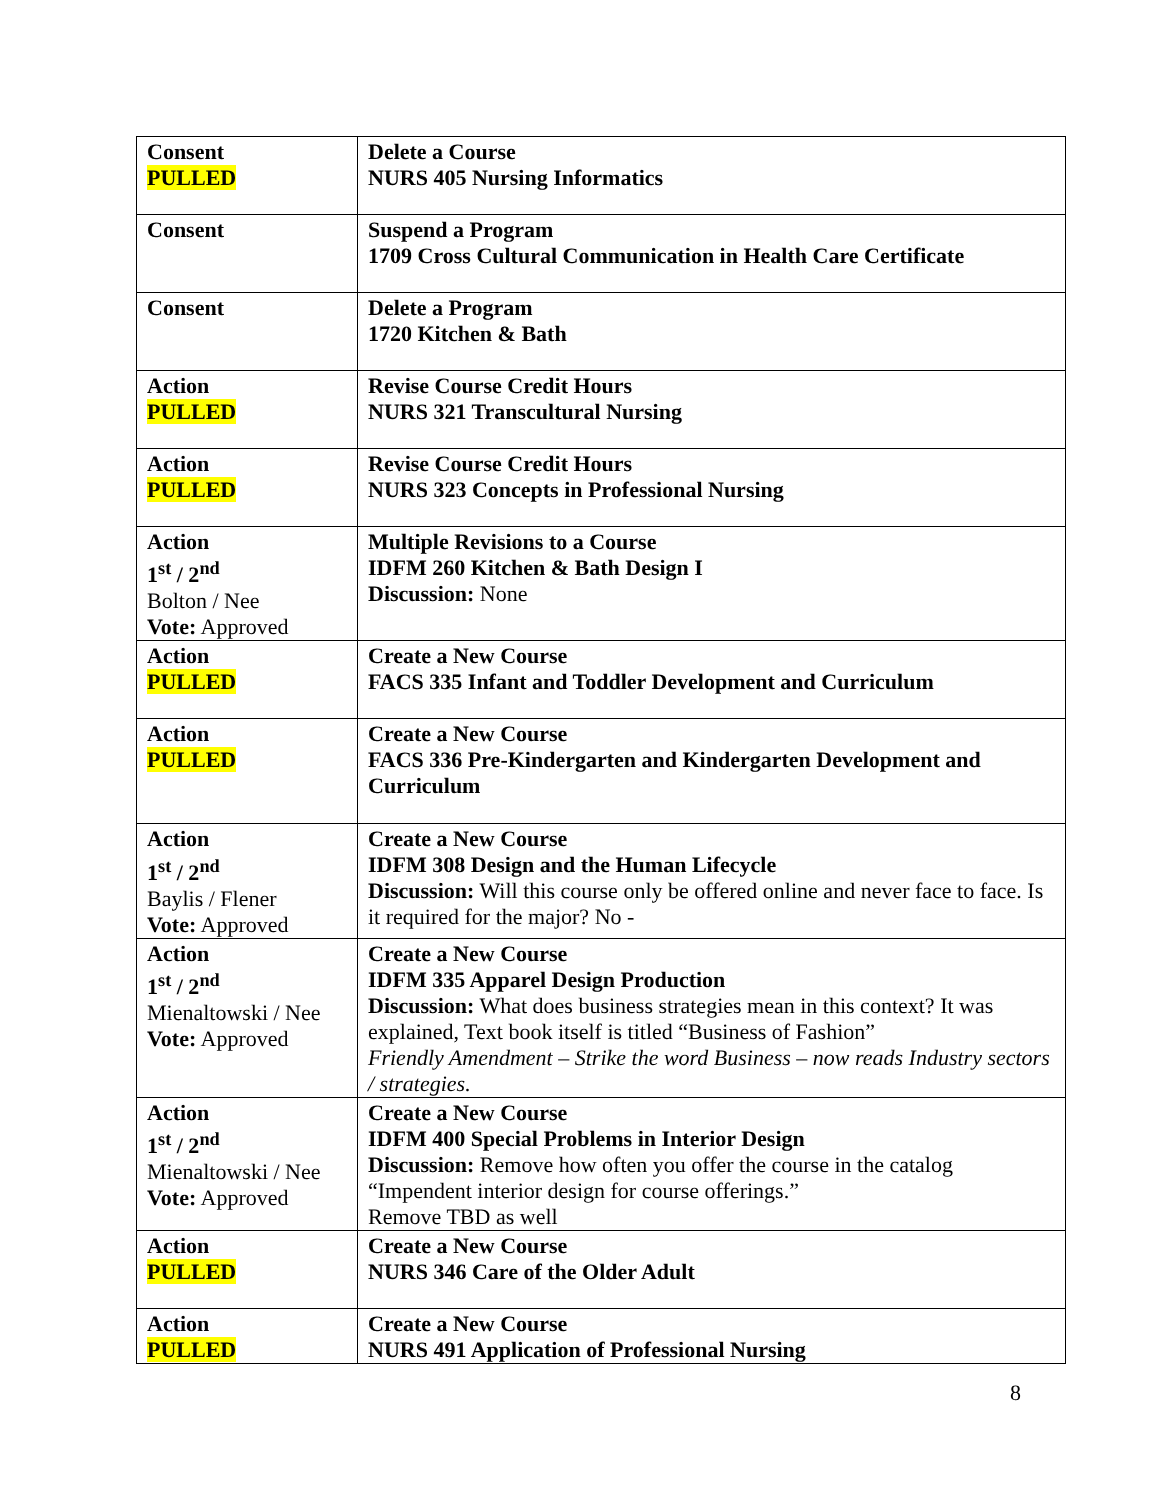| Consent PULLED | Delete a Course NURS 405 Nursing Informatics |
| Consent | Suspend a Program 1709 Cross Cultural Communication in Health Care Certificate |
| Consent | Delete a Program 1720 Kitchen & Bath |
| Action PULLED | Revise Course Credit Hours NURS 321 Transcultural Nursing |
| Action PULLED | Revise Course Credit Hours NURS 323 Concepts in Professional Nursing |
| Action 1<sup>st</sup> / 2<sup>nd</sup> Bolton / Nee Vote: Approved | Multiple Revisions to a Course IDFM 260 Kitchen & Bath Design I Discussion: None |
| Action PULLED | Create a New Course FACS 335 Infant and Toddler Development and Curriculum |
| Action PULLED | Create a New Course FACS 336 Pre-Kindergarten and Kindergarten Development and Curriculum |
| Action 1<sup>st</sup> / 2<sup>nd</sup> Baylis / Flener Vote: Approved | Create a New Course IDFM 308 Design and the Human Lifecycle Discussion: Will this course only be offered online and never face to face. Is it required for the major? No - |
| Action 1<sup>st</sup> / 2<sup>nd</sup> Mienaltowski / Nee Vote: Approved | Create a New Course IDFM 335 Apparel Design Production Discussion: What does business strategies mean in this context? It was explained, Text book itself is titled “Business of Fashion” Friendly Amendment – Strike the word Business – now reads Industry sectors / strategies. |
| Action 1<sup>st</sup> / 2<sup>nd</sup> Mienaltowski / Nee Vote: Approved | Create a New Course IDFM 400 Special Problems in Interior Design Discussion: Remove how often you offer the course in the catalog “Impendent interior design for course offerings.” Remove TBD as well |
| Action PULLED | Create a New Course NURS 346 Care of the Older Adult |
| Action PULLED | Create a New Course NURS 491 Application of Professional Nursing |
8